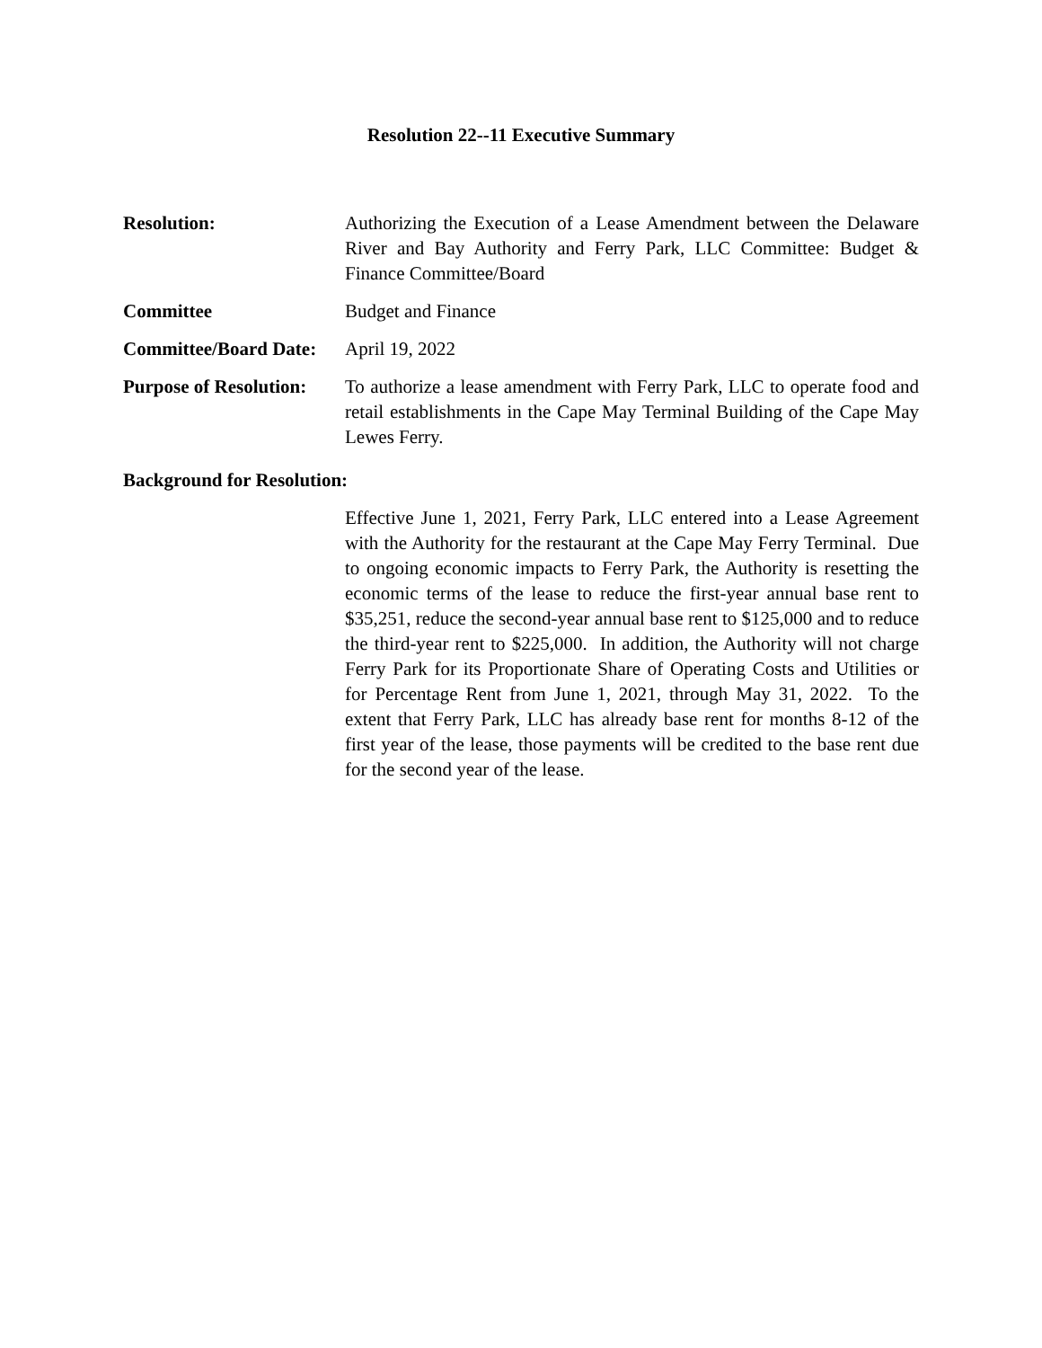Resolution 22--11 Executive Summary
Resolution: Authorizing the Execution of a Lease Amendment between the Delaware River and Bay Authority and Ferry Park, LLC Committee: Budget & Finance Committee/Board
Committee Budget and Finance
Committee/Board Date:
April 19, 2022
Purpose of Resolution:
To authorize a lease amendment with Ferry Park, LLC to operate food and retail establishments in the Cape May Terminal Building of the Cape May Lewes Ferry.
Background for Resolution:
Effective June 1, 2021, Ferry Park, LLC entered into a Lease Agreement with the Authority for the restaurant at the Cape May Ferry Terminal. Due to ongoing economic impacts to Ferry Park, the Authority is resetting the economic terms of the lease to reduce the first-year annual base rent to $35,251, reduce the second-year annual base rent to $125,000 and to reduce the third-year rent to $225,000. In addition, the Authority will not charge Ferry Park for its Proportionate Share of Operating Costs and Utilities or for Percentage Rent from June 1, 2021, through May 31, 2022. To the extent that Ferry Park, LLC has already base rent for months 8-12 of the first year of the lease, those payments will be credited to the base rent due for the second year of the lease.